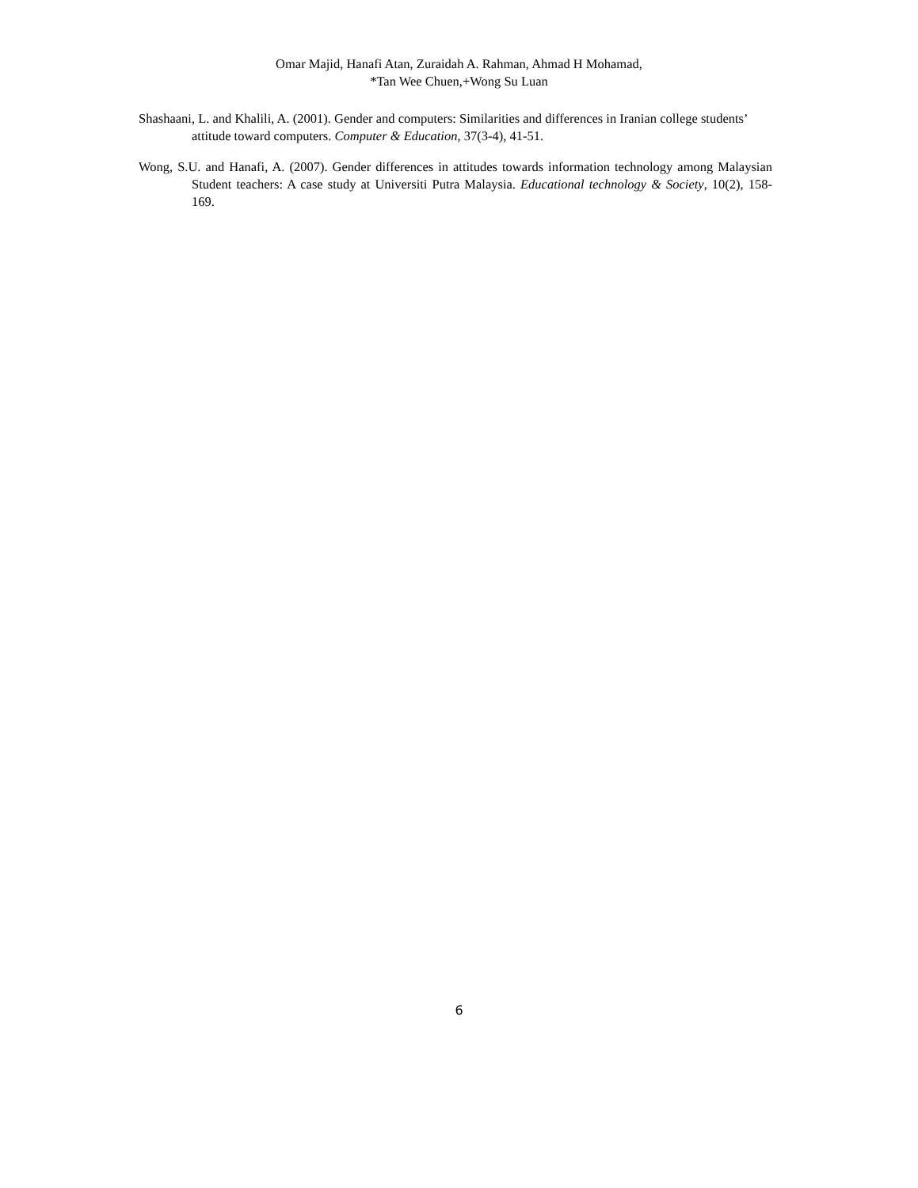Omar Majid, Hanafi Atan, Zuraidah A. Rahman, Ahmad H Mohamad,
*Tan Wee Chuen,+Wong Su Luan
Shashaani, L. and Khalili, A. (2001). Gender and computers: Similarities and differences in Iranian college students’ attitude toward computers. Computer & Education, 37(3-4), 41-51.
Wong, S.U. and Hanafi, A. (2007). Gender differences in attitudes towards information technology among Malaysian Student teachers: A case study at Universiti Putra Malaysia. Educational technology & Society, 10(2), 158-169.
6